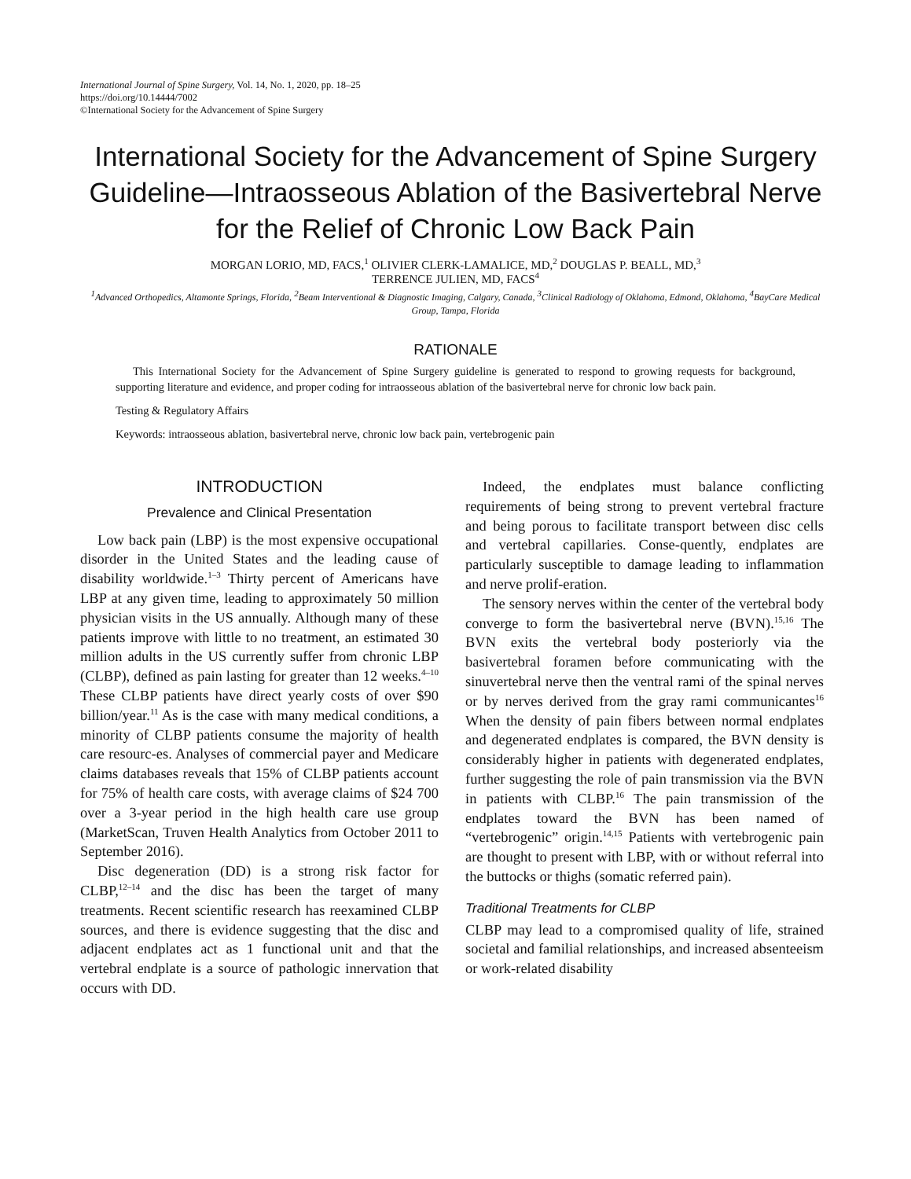International Journal of Spine Surgery, Vol. 14, No. 1, 2020, pp. 18–25
https://doi.org/10.14444/7002
©International Society for the Advancement of Spine Surgery
International Society for the Advancement of Spine Surgery Guideline—Intraosseous Ablation of the Basivertebral Nerve for the Relief of Chronic Low Back Pain
MORGAN LORIO, MD, FACS,<sup>1</sup> OLIVIER CLERK-LAMALICE, MD,<sup>2</sup> DOUGLAS P. BEALL, MD,<sup>3</sup>
TERRENCE JULIEN, MD, FACS<sup>4</sup>
<sup>1</sup> Advanced Orthopedics, Altamonte Springs, Florida, <sup>2</sup>Beam Interventional & Diagnostic Imaging, Calgary, Canada, <sup>3</sup>Clinical Radiology of Oklahoma, Edmond, Oklahoma, <sup>4</sup>BayCare Medical Group, Tampa, Florida
RATIONALE
This International Society for the Advancement of Spine Surgery guideline is generated to respond to growing requests for background, supporting literature and evidence, and proper coding for intraosseous ablation of the basivertebral nerve for chronic low back pain.
Testing & Regulatory Affairs
Keywords: intraosseous ablation, basivertebral nerve, chronic low back pain, vertebrogenic pain
INTRODUCTION
Prevalence and Clinical Presentation
Low back pain (LBP) is the most expensive occupational disorder in the United States and the leading cause of disability worldwide.<sup>1–3</sup> Thirty percent of Americans have LBP at any given time, leading to approximately 50 million physician visits in the US annually. Although many of these patients improve with little to no treatment, an estimated 30 million adults in the US currently suffer from chronic LBP (CLBP), defined as pain lasting for greater than 12 weeks.<sup>4–10</sup> These CLBP patients have direct yearly costs of over $90 billion/year.<sup>11</sup> As is the case with many medical conditions, a minority of CLBP patients consume the majority of health care resourc-es. Analyses of commercial payer and Medicare claims databases reveals that 15% of CLBP patients account for 75% of health care costs, with average claims of $24 700 over a 3-year period in the high health care use group (MarketScan, Truven Health Analytics from October 2011 to September 2016).
Disc degeneration (DD) is a strong risk factor for CLBP,<sup>12–14</sup> and the disc has been the target of many treatments. Recent scientific research has reexamined CLBP sources, and there is evidence suggesting that the disc and adjacent endplates act as 1 functional unit and that the vertebral endplate is a source of pathologic innervation that occurs with DD.
Indeed, the endplates must balance conflicting requirements of being strong to prevent vertebral fracture and being porous to facilitate transport between disc cells and vertebral capillaries. Conse-quently, endplates are particularly susceptible to damage leading to inflammation and nerve prolif-eration.
The sensory nerves within the center of the vertebral body converge to form the basivertebral nerve (BVN).<sup>15,16</sup> The BVN exits the vertebral body posteriorly via the basivertebral foramen before communicating with the sinuvertebral nerve then the ventral rami of the spinal nerves or by nerves derived from the gray rami communicantes<sup>16</sup> When the density of pain fibers between normal endplates and degenerated endplates is compared, the BVN density is considerably higher in patients with degenerated endplates, further suggesting the role of pain transmission via the BVN in patients with CLBP.<sup>16</sup> The pain transmission of the endplates toward the BVN has been named of “vertebrogenic” origin.<sup>14,15</sup> Patients with vertebrogenic pain are thought to present with LBP, with or without referral into the buttocks or thighs (somatic referred pain).
Traditional Treatments for CLBP
CLBP may lead to a compromised quality of life, strained societal and familial relationships, and increased absenteeism or work-related disability